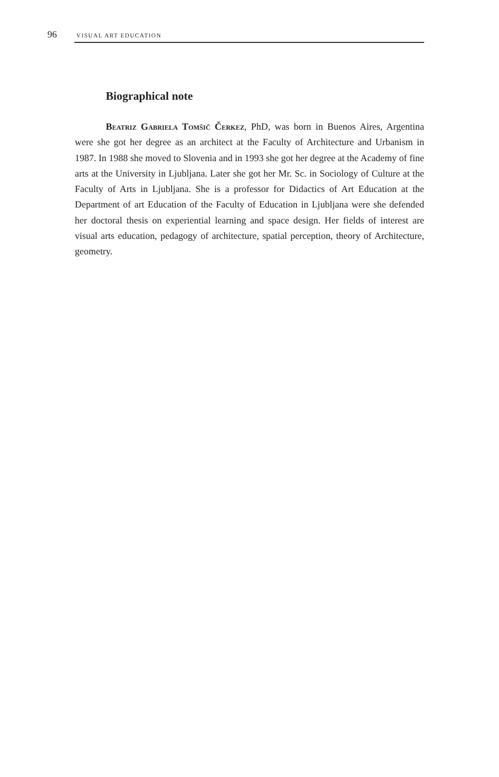96 VISUAL ART EDUCATION
Biographical note
Beatriz Gabriela Tomšič Čerkez, PhD, was born in Buenos Aires, Argentina were she got her degree as an architect at the Faculty of Architecture and Urbanism in 1987. In 1988 she moved to Slovenia and in 1993 she got her degree at the Academy of fine arts at the University in Ljubljana. Later she got her Mr. Sc. in Sociology of Culture at the Faculty of Arts in Ljubljana. She is a professor for Didactics of Art Education at the Department of art Education of the Faculty of Education in Ljubljana were she defended her doctoral thesis on experiential learning and space design. Her fields of interest are visual arts education, pedagogy of architecture, spatial perception, theory of Architecture, geometry.